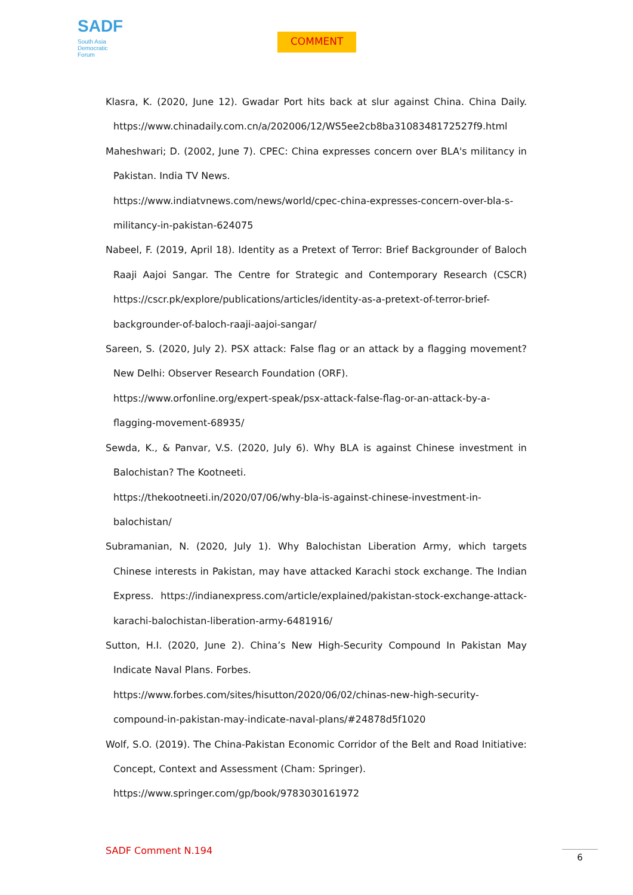SADF
South Asia
Democratic
Forum
COMMENT
Klasra, K. (2020, June 12). Gwadar Port hits back at slur against China. China Daily. https://www.chinadaily.com.cn/a/202006/12/WS5ee2cb8ba3108348172527f9.html
Maheshwari; D. (2002, June 7). CPEC: China expresses concern over BLA's militancy in Pakistan. India TV News.
https://www.indiatvnews.com/news/world/cpec-china-expresses-concern-over-bla-s-militancy-in-pakistan-624075
Nabeel, F. (2019, April 18). Identity as a Pretext of Terror: Brief Backgrounder of Baloch Raaji Aajoi Sangar. The Centre for Strategic and Contemporary Research (CSCR) https://cscr.pk/explore/publications/articles/identity-as-a-pretext-of-terror-brief-backgrounder-of-baloch-raaji-aajoi-sangar/
Sareen, S. (2020, July 2). PSX attack: False flag or an attack by a flagging movement? New Delhi: Observer Research Foundation (ORF).
https://www.orfonline.org/expert-speak/psx-attack-false-flag-or-an-attack-by-a-flagging-movement-68935/
Sewda, K., & Panvar, V.S. (2020, July 6). Why BLA is against Chinese investment in Balochistan? The Kootneeti.
https://thekootneeti.in/2020/07/06/why-bla-is-against-chinese-investment-in-balochistan/
Subramanian, N. (2020, July 1). Why Balochistan Liberation Army, which targets Chinese interests in Pakistan, may have attacked Karachi stock exchange. The Indian Express. https://indianexpress.com/article/explained/pakistan-stock-exchange-attack-karachi-balochistan-liberation-army-6481916/
Sutton, H.I. (2020, June 2). China’s New High-Security Compound In Pakistan May Indicate Naval Plans. Forbes.
https://www.forbes.com/sites/hisutton/2020/06/02/chinas-new-high-security-compound-in-pakistan-may-indicate-naval-plans/#24878d5f1020
Wolf, S.O. (2019). The China-Pakistan Economic Corridor of the Belt and Road Initiative: Concept, Context and Assessment (Cham: Springer).
https://www.springer.com/gp/book/9783030161972
SADF Comment N.194 6